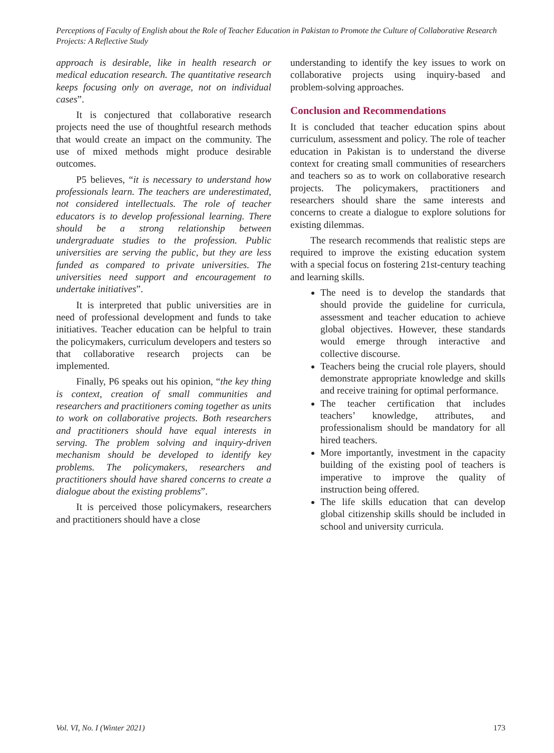Perceptions of Faculty of English about the Role of Teacher Education in Pakistan to Promote the Culture of Collaborative Research Projects: A Reflective Study
approach is desirable, like in health research or medical education research. The quantitative research keeps focusing only on average, not on individual cases”.
It is conjectured that collaborative research projects need the use of thoughtful research methods that would create an impact on the community. The use of mixed methods might produce desirable outcomes.
P5 believes, “it is necessary to understand how professionals learn. The teachers are underestimated, not considered intellectuals. The role of teacher educators is to develop professional learning. There should be a strong relationship between undergraduate studies to the profession. Public universities are serving the public, but they are less funded as compared to private universities. The universities need support and encouragement to undertake initiatives”.
It is interpreted that public universities are in need of professional development and funds to take initiatives. Teacher education can be helpful to train the policymakers, curriculum developers and testers so that collaborative research projects can be implemented.
Finally, P6 speaks out his opinion, “the key thing is context, creation of small communities and researchers and practitioners coming together as units to work on collaborative projects. Both researchers and practitioners should have equal interests in serving. The problem solving and inquiry-driven mechanism should be developed to identify key problems. The policymakers, researchers and practitioners should have shared concerns to create a dialogue about the existing problems”.
It is perceived those policymakers, researchers and practitioners should have a close
understanding to identify the key issues to work on collaborative projects using inquiry-based and problem-solving approaches.
Conclusion and Recommendations
It is concluded that teacher education spins about curriculum, assessment and policy. The role of teacher education in Pakistan is to understand the diverse context for creating small communities of researchers and teachers so as to work on collaborative research projects. The policymakers, practitioners and researchers should share the same interests and concerns to create a dialogue to explore solutions for existing dilemmas.
The research recommends that realistic steps are required to improve the existing education system with a special focus on fostering 21st-century teaching and learning skills.
The need is to develop the standards that should provide the guideline for curricula, assessment and teacher education to achieve global objectives. However, these standards would emerge through interactive and collective discourse.
Teachers being the crucial role players, should demonstrate appropriate knowledge and skills and receive training for optimal performance.
The teacher certification that includes teachers’ knowledge, attributes, and professionalism should be mandatory for all hired teachers.
More importantly, investment in the capacity building of the existing pool of teachers is imperative to improve the quality of instruction being offered.
The life skills education that can develop global citizenship skills should be included in school and university curricula.
Vol. VI, No. I (Winter 2021) 173